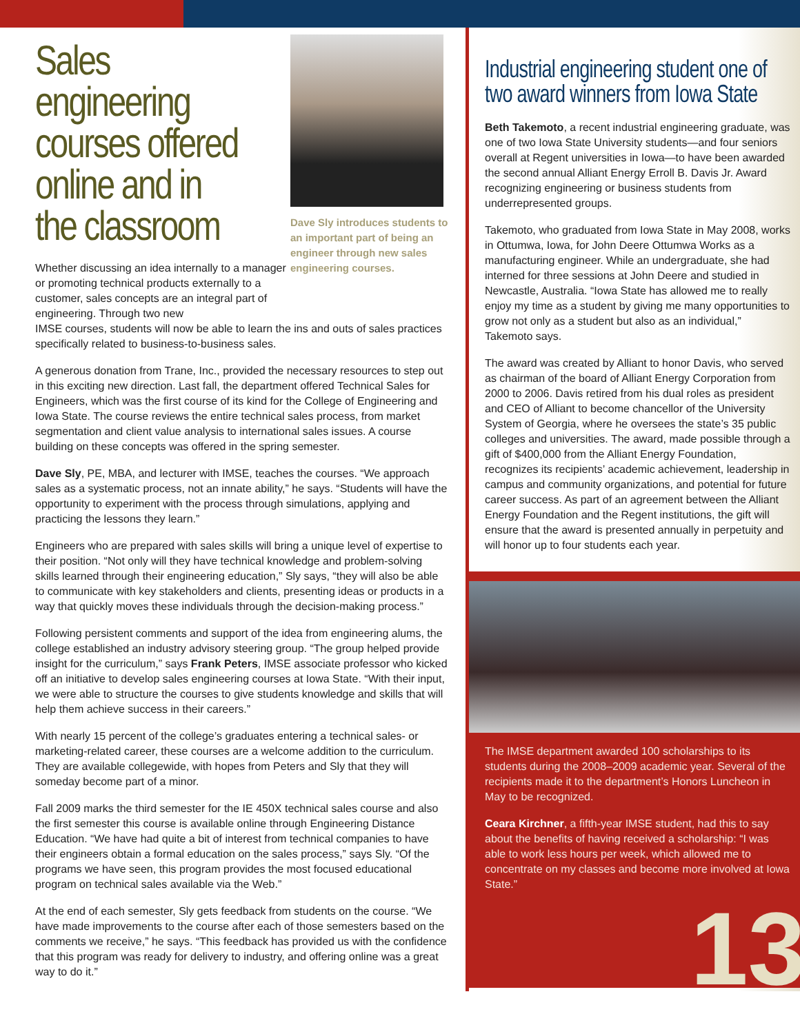Sales engineering courses offered online and in the classroom
Whether discussing an idea internally to a manager or promoting technical products externally to a customer, sales concepts are an integral part of engineering. Through two new
Dave Sly introduces students to an important part of being an engineer through new sales engineering courses.
IMSE courses, students will now be able to learn the ins and outs of sales practices specifically related to business-to-business sales.
A generous donation from Trane, Inc., provided the necessary resources to step out in this exciting new direction. Last fall, the department offered Technical Sales for Engineers, which was the first course of its kind for the College of Engineering and Iowa State. The course reviews the entire technical sales process, from market segmentation and client value analysis to international sales issues. A course building on these concepts was offered in the spring semester.
Dave Sly, PE, MBA, and lecturer with IMSE, teaches the courses. “We approach sales as a systematic process, not an innate ability,” he says. “Students will have the opportunity to experiment with the process through simulations, applying and practicing the lessons they learn.”
Engineers who are prepared with sales skills will bring a unique level of expertise to their position. “Not only will they have technical knowledge and problem-solving skills learned through their engineering education,” Sly says, “they will also be able to communicate with key stakeholders and clients, presenting ideas or products in a way that quickly moves these individuals through the decision-making process.”
Following persistent comments and support of the idea from engineering alums, the college established an industry advisory steering group. “The group helped provide insight for the curriculum,” says Frank Peters, IMSE associate professor who kicked off an initiative to develop sales engineering courses at Iowa State. “With their input, we were able to structure the courses to give students knowledge and skills that will help them achieve success in their careers.”
With nearly 15 percent of the college’s graduates entering a technical sales- or marketing-related career, these courses are a welcome addition to the curriculum. They are available collegewide, with hopes from Peters and Sly that they will someday become part of a minor.
Fall 2009 marks the third semester for the IE 450X technical sales course and also the first semester this course is available online through Engineering Distance Education. “We have had quite a bit of interest from technical companies to have their engineers obtain a formal education on the sales process,” says Sly. “Of the programs we have seen, this program provides the most focused educational program on technical sales available via the Web.”
At the end of each semester, Sly gets feedback from students on the course. “We have made improvements to the course after each of those semesters based on the comments we receive,” he says. “This feedback has provided us with the confidence that this program was ready for delivery to industry, and offering online was a great way to do it.”
Industrial engineering student one of two award winners from Iowa State
Beth Takemoto, a recent industrial engineering graduate, was one of two Iowa State University students—and four seniors overall at Regent universities in Iowa—to have been awarded the second annual Alliant Energy Erroll B. Davis Jr. Award recognizing engineering or business students from underrepresented groups.
Takemoto, who graduated from Iowa State in May 2008, works in Ottumwa, Iowa, for John Deere Ottumwa Works as a manufacturing engineer. While an undergraduate, she had interned for three sessions at John Deere and studied in Newcastle, Australia. “Iowa State has allowed me to really enjoy my time as a student by giving me many opportunities to grow not only as a student but also as an individual,” Takemoto says.
The award was created by Alliant to honor Davis, who served as chairman of the board of Alliant Energy Corporation from 2000 to 2006. Davis retired from his dual roles as president and CEO of Alliant to become chancellor of the University System of Georgia, where he oversees the state’s 35 public colleges and universities. The award, made possible through a gift of $400,000 from the Alliant Energy Foundation, recognizes its recipients’ academic achievement, leadership in campus and community organizations, and potential for future career success. As part of an agreement between the Alliant Energy Foundation and the Regent institutions, the gift will ensure that the award is presented annually in perpetuity and will honor up to four students each year.
The IMSE department awarded 100 scholarships to its students during the 2008–2009 academic year. Several of the recipients made it to the department’s Honors Luncheon in May to be recognized.
Ceara Kirchner, a fifth-year IMSE student, had this to say about the benefits of having received a scholarship: “I was able to work less hours per week, which allowed me to concentrate on my classes and become more involved at Iowa State.”
13